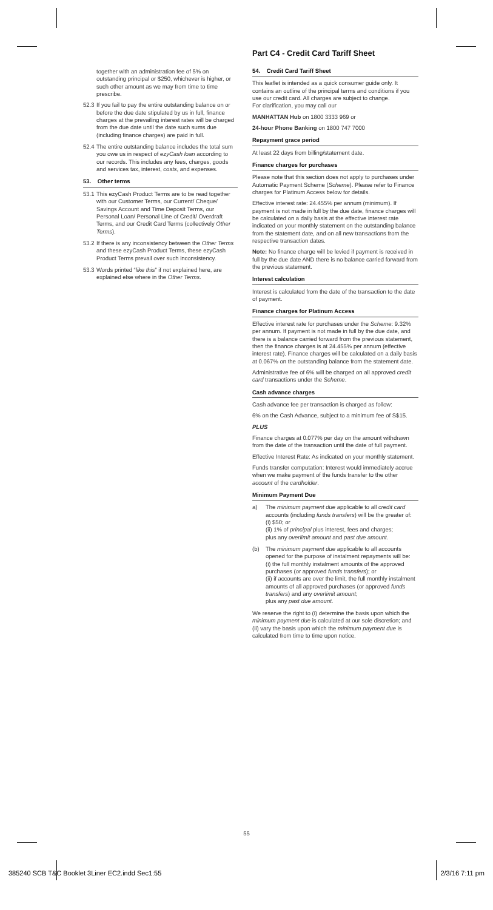together with an administration fee of 5% on outstanding principal or $250, whichever is higher, or such other amount as we may from time to time prescribe.
52.3 If you fail to pay the entire outstanding balance on or before the due date stipulated by us in full, finance charges at the prevailing interest rates will be charged from the due date until the date such sums due (including finance charges) are paid in full.
52.4 The entire outstanding balance includes the total sum you owe us in respect of ezyCash loan according to our records. This includes any fees, charges, goods and services tax, interest, costs, and expenses.
53. Other terms
53.1 This ezyCash Product Terms are to be read together with our Customer Terms, our Current/ Cheque/ Savings Account and Time Deposit Terms, our Personal Loan/ Personal Line of Credit/ Overdraft Terms, and our Credit Card Terms (collectively Other Terms).
53.2 If there is any inconsistency between the Other Terms and these ezyCash Product Terms, these ezyCash Product Terms prevail over such inconsistency.
53.3 Words printed “like this” if not explained here, are explained else where in the Other Terms.
Part C4 - Credit Card Tariff Sheet
54. Credit Card Tariff Sheet
This leaflet is intended as a quick consumer guide only. It contains an outline of the principal terms and conditions if you use our credit card. All charges are subject to change.
For clarification, you may call our
MANHATTAN Hub on 1800 3333 969 or
24-hour Phone Banking on 1800 747 7000
Repayment grace period
At least 22 days from billing/statement date.
Finance charges for purchases
Please note that this section does not apply to purchases under Automatic Payment Scheme (Scheme). Please refer to Finance charges for Platinum Access below for details.
Effective interest rate: 24.455% per annum (minimum). If payment is not made in full by the due date, finance charges will be calculated on a daily basis at the effective interest rate indicated on your monthly statement on the outstanding balance from the statement date, and on all new transactions from the respective transaction dates.
Note: No finance charge will be levied if payment is received in full by the due date AND there is no balance carried forward from the previous statement.
Interest calculation
Interest is calculated from the date of the transaction to the date of payment.
Finance charges for Platinum Access
Effective interest rate for purchases under the Scheme: 9.32% per annum. If payment is not made in full by the due date, and there is a balance carried forward from the previous statement, then the finance charges is at 24.455% per annum (effective interest rate). Finance charges will be calculated on a daily basis at 0.067% on the outstanding balance from the statement date.
Administrative fee of 6% will be charged on all approved credit card transactions under the Scheme.
Cash advance charges
Cash advance fee per transaction is charged as follow:
6% on the Cash Advance, subject to a minimum fee of S$15.
PLUS
Finance charges at 0.077% per day on the amount withdrawn from the date of the transaction until the date of full payment.
Effective Interest Rate: As indicated on your monthly statement.
Funds transfer computation: Interest would immediately accrue when we make payment of the funds transfer to the other account of the cardholder.
Minimum Payment Due
a) The minimum payment due applicable to all credit card accounts (including funds transfers) will be the greater of:
(i) $50; or
(ii) 1% of principal plus interest, fees and charges;
plus any overlimit amount and past due amount.
(b) The minimum payment due applicable to all accounts opened for the purpose of instalment repayments will be:
(i) the full monthly instalment amounts of the approved purchases (or approved funds transfers); or
(ii) if accounts are over the limit, the full monthly instalment amounts of all approved purchases (or approved funds transfers) and any overlimit amount;
plus any past due amount.
We reserve the right to (i) determine the basis upon which the minimum payment due is calculated at our sole discretion; and (ii) vary the basis upon which the minimum payment due is calculated from time to time upon notice.
55
385240 SCB T&C Booklet 3Liner EC2.indd Sec1:55 2/3/16 7:11 pm